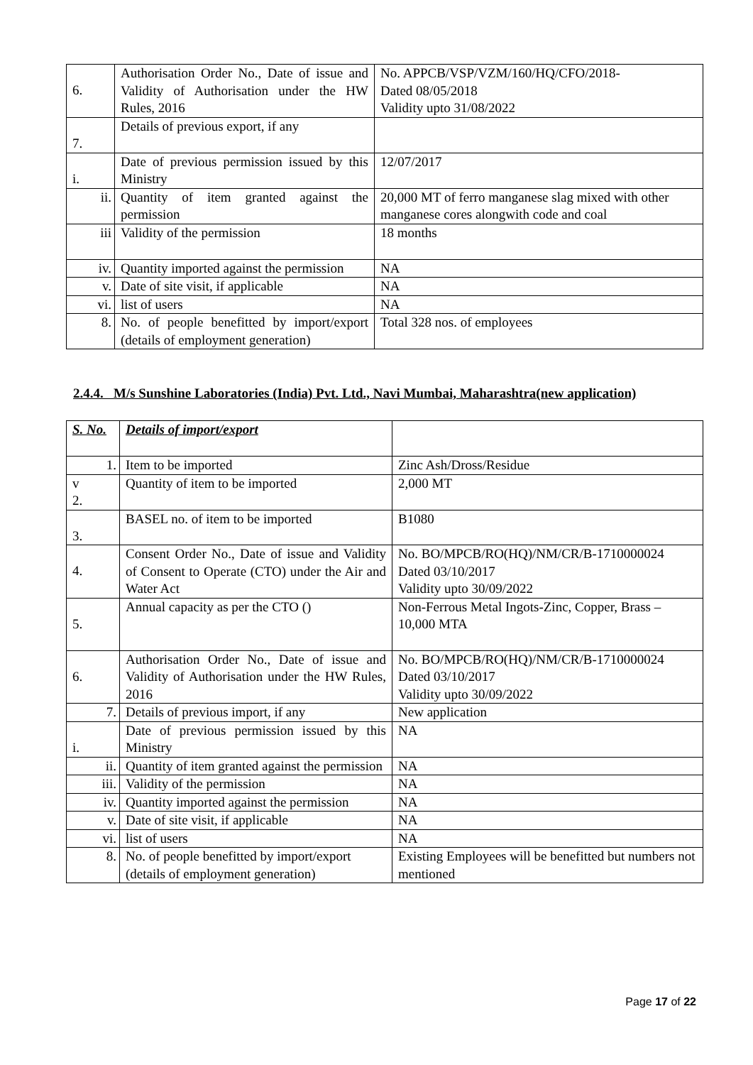| 6. | Authorisation Order No., Date of issue and Validity of Authorisation under the HW Rules, 2016 | No. APPCB/VSP/VZM/160/HQ/CFO/2018- Dated 08/05/2018 Validity upto 31/08/2022 |
| 7. | Details of previous export, if any | |
| i. | Date of previous permission issued by this Ministry | 12/07/2017 |
| ii. | Quantity of item granted against the permission | 20,000 MT of ferro manganese slag mixed with other manganese cores alongwith code and coal |
| iii | Validity of the permission | 18 months |
| iv. | Quantity imported against the permission | NA |
| v. | Date of site visit, if applicable | NA |
| vi. | list of users | NA |
| 8. | No. of people benefitted by import/export (details of employment generation) | Total 328 nos. of employees |
2.4.4. M/s Sunshine Laboratories (India) Pvt. Ltd., Navi Mumbai, Maharashtra(new application)
| S. No. | Details of import/export | |
| 1. | Item to be imported | Zinc Ash/Dross/Residue |
| v 2. | Quantity of item to be imported | 2,000 MT |
| 3. | BASEL no. of item to be imported | B1080 |
| 4. | Consent Order No., Date of issue and Validity of Consent to Operate (CTO) under the Air and Water Act | No. BO/MPCB/RO(HQ)/NM/CR/B-1710000024 Dated 03/10/2017 Validity upto 30/09/2022 |
| 5. | Annual capacity as per the CTO () | Non-Ferrous Metal Ingots-Zinc, Copper, Brass – 10,000 MTA |
| 6. | Authorisation Order No., Date of issue and Validity of Authorisation under the HW Rules, 2016 | No. BO/MPCB/RO(HQ)/NM/CR/B-1710000024 Dated 03/10/2017 Validity upto 30/09/2022 |
| 7. | Details of previous import, if any | New application |
| i. | Date of previous permission issued by this Ministry | NA |
| ii. | Quantity of item granted against the permission | NA |
| iii. | Validity of the permission | NA |
| iv. | Quantity imported against the permission | NA |
| v. | Date of site visit, if applicable | NA |
| vi. | list of users | NA |
| 8. | No. of people benefitted by import/export (details of employment generation) | Existing Employees will be benefitted but numbers not mentioned |
Page 17 of 22